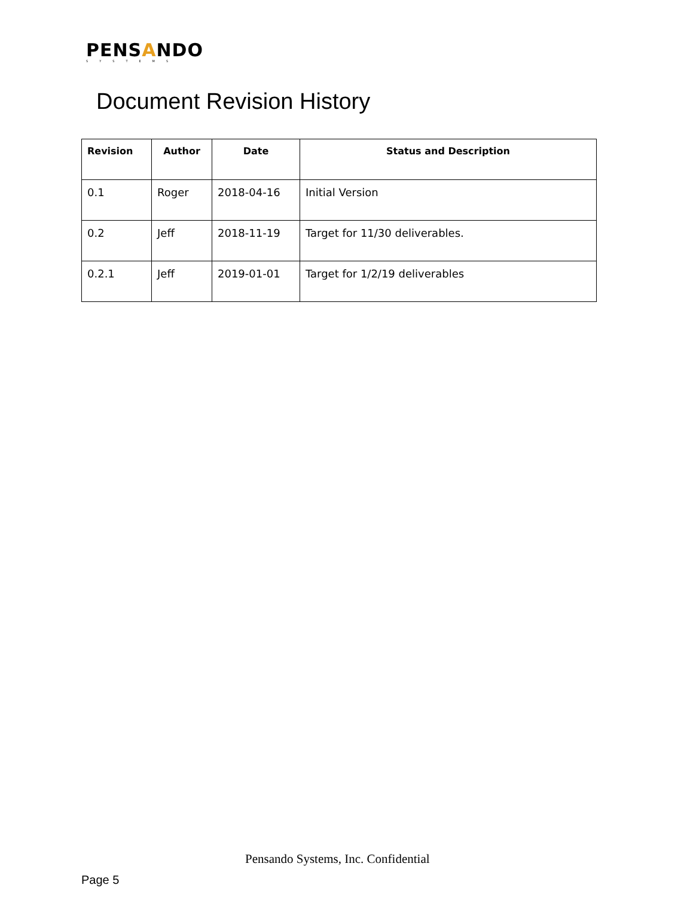PENSANDO
SYSTEMS
Document Revision History
| Revision | Author | Date | Status and Description |
| --- | --- | --- | --- |
| 0.1 | Roger | 2018-04-16 | Initial Version |
| 0.2 | Jeff | 2018-11-19 | Target for 11/30 deliverables. |
| 0.2.1 | Jeff | 2019-01-01 | Target for 1/2/19 deliverables |
Pensando Systems, Inc. Confidential
Page 5